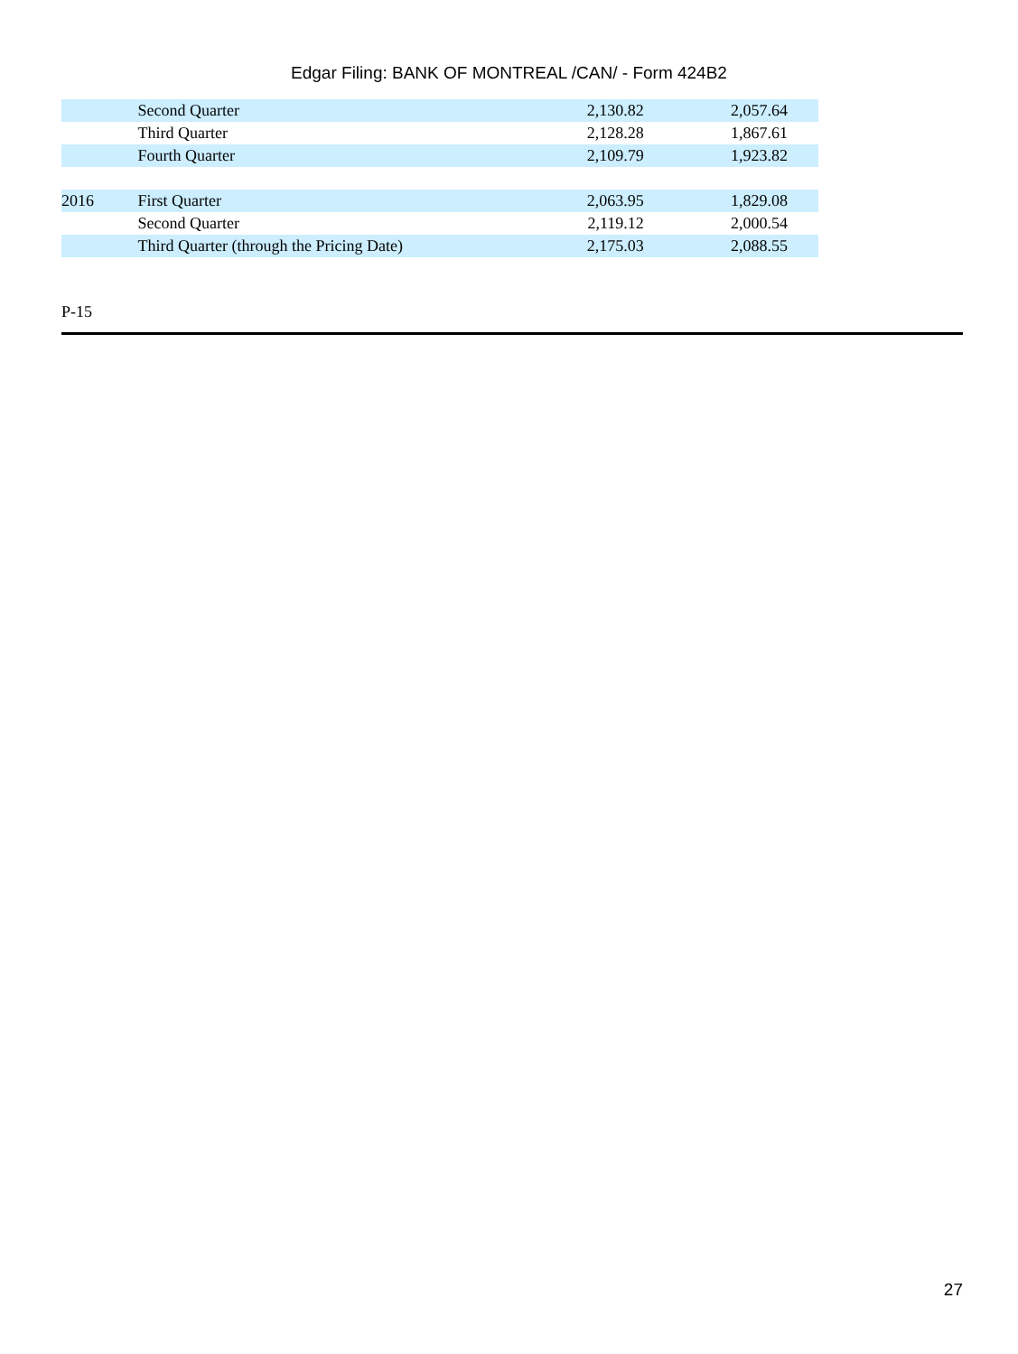Edgar Filing: BANK OF MONTREAL /CAN/ - Form 424B2
| | Second Quarter | 2,130.82 | 2,057.64 | |
| | Third Quarter | 2,128.28 | 1,867.61 | |
| | Fourth Quarter | 2,109.79 | 1,923.82 | |
| 2016 | First Quarter | 2,063.95 | 1,829.08 | |
| | Second Quarter | 2,119.12 | 2,000.54 | |
| | Third Quarter (through the Pricing Date) | 2,175.03 | 2,088.55 | |
P-15
27